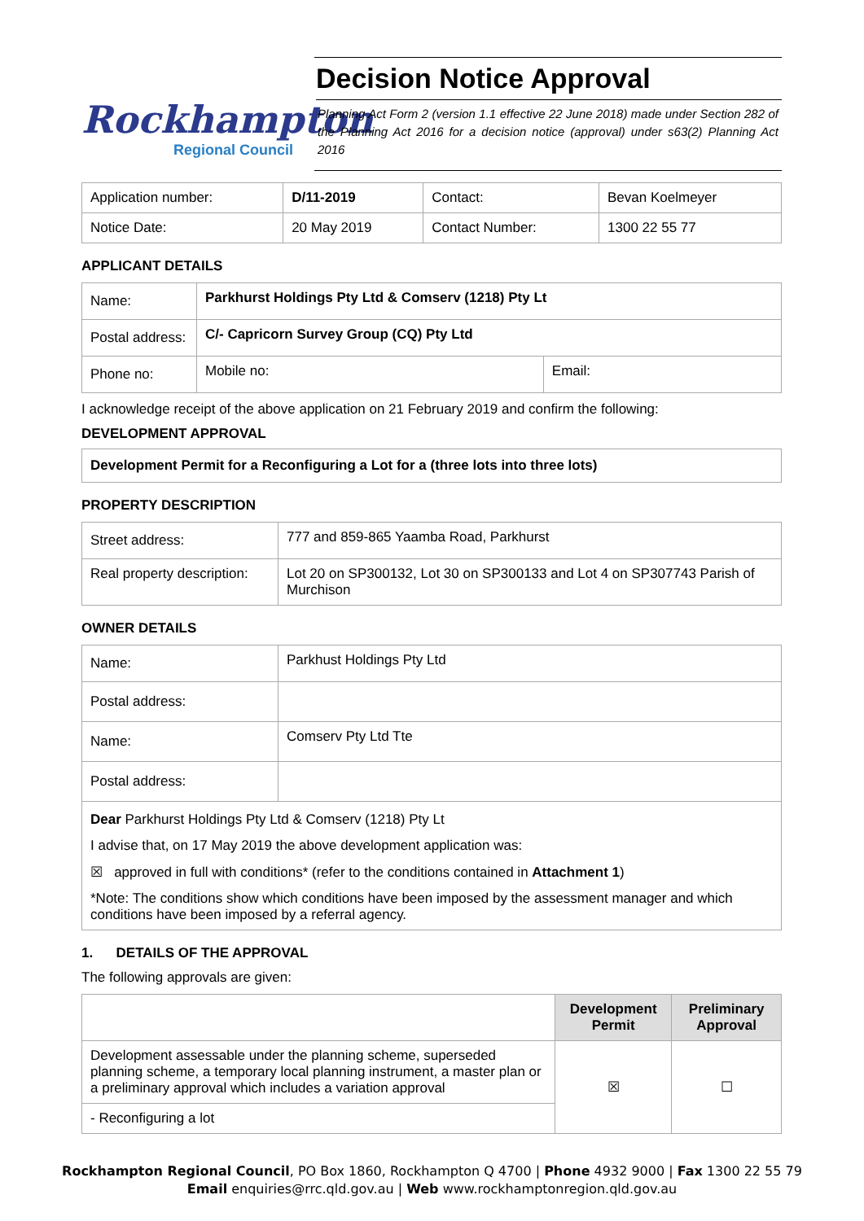Rockhampton
Regional Council
Decision Notice Approval
Planning Act Form 2 (version 1.1 effective 22 June 2018) made under Section 282 of the Planning Act 2016 for a decision notice (approval) under s63(2) Planning Act 2016
| Application number: | D/11-2019 | Contact: | Bevan Koelmeyer |
| Notice Date: | 20 May 2019 | Contact Number: | 1300 22 55 77 |
APPLICANT DETAILS
| Name: | Parkhurst Holdings Pty Ltd & Comserv (1218) Pty Lt | |
| Postal address: | C/- Capricorn Survey Group (CQ) Pty Ltd | |
| Phone no: | Mobile no: | Email: |
I acknowledge receipt of the above application on 21 February 2019 and confirm the following:
DEVELOPMENT APPROVAL
Development Permit for a Reconfiguring a Lot for a (three lots into three lots)
PROPERTY DESCRIPTION
| Street address: | 777 and 859-865 Yaamba Road, Parkhurst |
| Real property description: | Lot 20 on SP300132, Lot 30 on SP300133 and Lot 4 on SP307743 Parish of Murchison |
OWNER DETAILS
| Name: | Parkhust Holdings Pty Ltd |
| Postal address: | |
| Name: | Comserv Pty Ltd Tte |
| Postal address: | |
| Dear Parkhurst Holdings Pty Ltd & Comserv (1218) Pty Lt I advise that, on 17 May 2019 the above development application was: ☒ approved in full with conditions* (refer to the conditions contained in Attachment 1 ) *Note: The conditions show which conditions have been imposed by the assessment manager and which conditions have been imposed by a referral agency. | |
1. DETAILS OF THE APPROVAL
The following approvals are given:
| | Development Permit | Preliminary Approval |
| --- | --- | --- |
| Development assessable under the planning scheme, superseded planning scheme, a temporary local planning instrument, a master plan or a preliminary approval which includes a variation approval | ☒ | ☐ |
| - Reconfiguring a lot | | |
Rockhampton Regional Council, PO Box 1860, Rockhampton Q 4700 | Phone 4932 9000 | Fax 1300 22 55 79
Email enquiries@rrc.qld.gov.au | Web www.rockhamptonregion.qld.gov.au